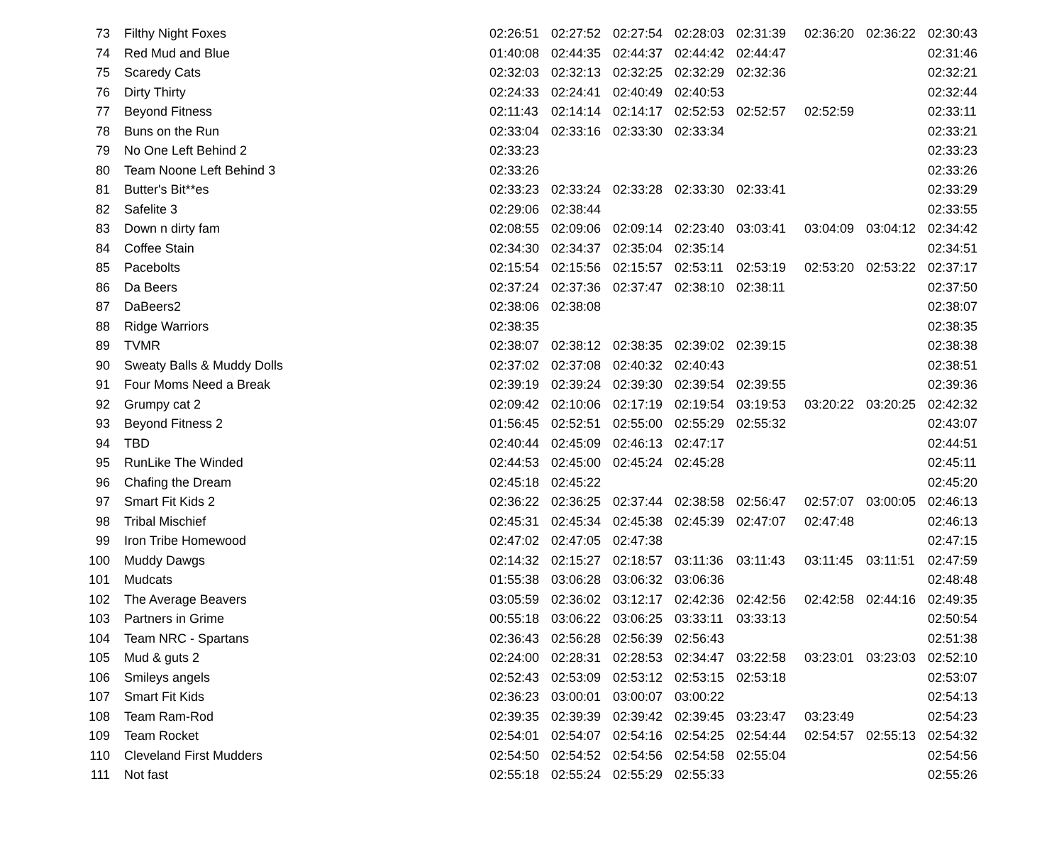| 73 | Filthy Night Foxes | 02:26:51 | 02:27:52 | 02:27:54 | 02:28:03 | 02:31:39 | 02:36:20 | 02:36:22 | 02:30:43 |
| 74 | Red Mud and Blue | 01:40:08 | 02:44:35 | 02:44:37 | 02:44:42 | 02:44:47 | | | 02:31:46 |
| 75 | Scaredy Cats | 02:32:03 | 02:32:13 | 02:32:25 | 02:32:29 | 02:32:36 | | | 02:32:21 |
| 76 | Dirty Thirty | 02:24:33 | 02:24:41 | 02:40:49 | 02:40:53 | | | | 02:32:44 |
| 77 | Beyond Fitness | 02:11:43 | 02:14:14 | 02:14:17 | 02:52:53 | 02:52:57 | 02:52:59 | | 02:33:11 |
| 78 | Buns on the Run | 02:33:04 | 02:33:16 | 02:33:30 | 02:33:34 | | | | 02:33:21 |
| 79 | No One Left Behind 2 | 02:33:23 | | | | | | | 02:33:23 |
| 80 | Team Noone Left Behind 3 | 02:33:26 | | | | | | | 02:33:26 |
| 81 | Butter's Bit**es | 02:33:23 | 02:33:24 | 02:33:28 | 02:33:30 | 02:33:41 | | | 02:33:29 |
| 82 | Safelite 3 | 02:29:06 | 02:38:44 | | | | | | 02:33:55 |
| 83 | Down n dirty fam | 02:08:55 | 02:09:06 | 02:09:14 | 02:23:40 | 03:03:41 | 03:04:09 | 03:04:12 | 02:34:42 |
| 84 | Coffee Stain | 02:34:30 | 02:34:37 | 02:35:04 | 02:35:14 | | | | 02:34:51 |
| 85 | Pacebolts | 02:15:54 | 02:15:56 | 02:15:57 | 02:53:11 | 02:53:19 | 02:53:20 | 02:53:22 | 02:37:17 |
| 86 | Da Beers | 02:37:24 | 02:37:36 | 02:37:47 | 02:38:10 | 02:38:11 | | | 02:37:50 |
| 87 | DaBeers2 | 02:38:06 | 02:38:08 | | | | | | 02:38:07 |
| 88 | Ridge Warriors | 02:38:35 | | | | | | | 02:38:35 |
| 89 | TVMR | 02:38:07 | 02:38:12 | 02:38:35 | 02:39:02 | 02:39:15 | | | 02:38:38 |
| 90 | Sweaty Balls & Muddy Dolls | 02:37:02 | 02:37:08 | 02:40:32 | 02:40:43 | | | | 02:38:51 |
| 91 | Four Moms Need a Break | 02:39:19 | 02:39:24 | 02:39:30 | 02:39:54 | 02:39:55 | | | 02:39:36 |
| 92 | Grumpy cat 2 | 02:09:42 | 02:10:06 | 02:17:19 | 02:19:54 | 03:19:53 | 03:20:22 | 03:20:25 | 02:42:32 |
| 93 | Beyond Fitness 2 | 01:56:45 | 02:52:51 | 02:55:00 | 02:55:29 | 02:55:32 | | | 02:43:07 |
| 94 | TBD | 02:40:44 | 02:45:09 | 02:46:13 | 02:47:17 | | | | 02:44:51 |
| 95 | RunLike The Winded | 02:44:53 | 02:45:00 | 02:45:24 | 02:45:28 | | | | 02:45:11 |
| 96 | Chafing the Dream | 02:45:18 | 02:45:22 | | | | | | 02:45:20 |
| 97 | Smart Fit Kids 2 | 02:36:22 | 02:36:25 | 02:37:44 | 02:38:58 | 02:56:47 | 02:57:07 | 03:00:05 | 02:46:13 |
| 98 | Tribal Mischief | 02:45:31 | 02:45:34 | 02:45:38 | 02:45:39 | 02:47:07 | 02:47:48 | | 02:46:13 |
| 99 | Iron Tribe Homewood | 02:47:02 | 02:47:05 | 02:47:38 | | | | | 02:47:15 |
| 100 | Muddy Dawgs | 02:14:32 | 02:15:27 | 02:18:57 | 03:11:36 | 03:11:43 | 03:11:45 | 03:11:51 | 02:47:59 |
| 101 | Mudcats | 01:55:38 | 03:06:28 | 03:06:32 | 03:06:36 | | | | 02:48:48 |
| 102 | The Average Beavers | 03:05:59 | 02:36:02 | 03:12:17 | 02:42:36 | 02:42:56 | 02:42:58 | 02:44:16 | 02:49:35 |
| 103 | Partners in Grime | 00:55:18 | 03:06:22 | 03:06:25 | 03:33:11 | 03:33:13 | | | 02:50:54 |
| 104 | Team NRC - Spartans | 02:36:43 | 02:56:28 | 02:56:39 | 02:56:43 | | | | 02:51:38 |
| 105 | Mud & guts 2 | 02:24:00 | 02:28:31 | 02:28:53 | 02:34:47 | 03:22:58 | 03:23:01 | 03:23:03 | 02:52:10 |
| 106 | Smileys angels | 02:52:43 | 02:53:09 | 02:53:12 | 02:53:15 | 02:53:18 | | | 02:53:07 |
| 107 | Smart Fit Kids | 02:36:23 | 03:00:01 | 03:00:07 | 03:00:22 | | | | 02:54:13 |
| 108 | Team Ram-Rod | 02:39:35 | 02:39:39 | 02:39:42 | 02:39:45 | 03:23:47 | 03:23:49 | | 02:54:23 |
| 109 | Team Rocket | 02:54:01 | 02:54:07 | 02:54:16 | 02:54:25 | 02:54:44 | 02:54:57 | 02:55:13 | 02:54:32 |
| 110 | Cleveland First Mudders | 02:54:50 | 02:54:52 | 02:54:56 | 02:54:58 | 02:55:04 | | | 02:54:56 |
| 111 | Not fast | 02:55:18 | 02:55:24 | 02:55:29 | 02:55:33 | | | | 02:55:26 |